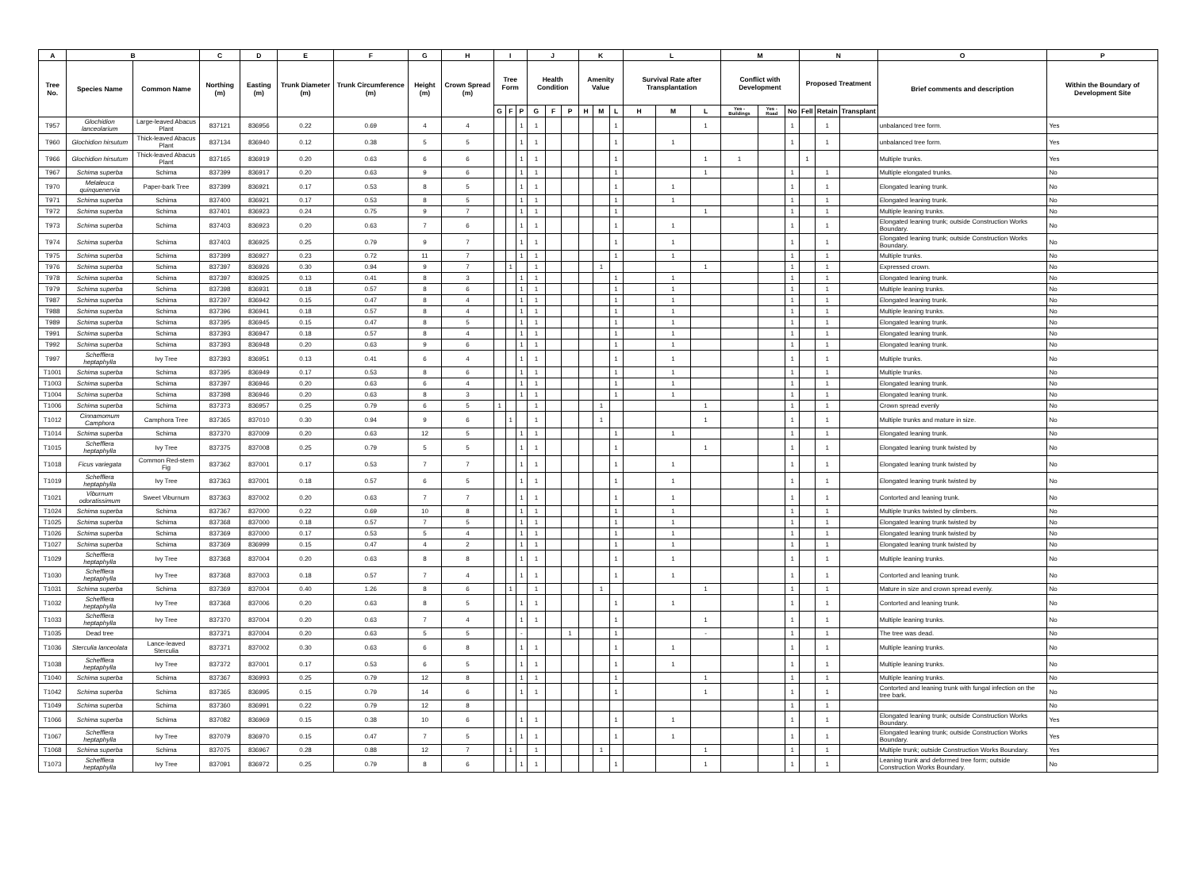| A | B | | C | D | E | F | G | H | I | | | J | | | K | | | L | | | M | | | N | | | O | P |
| --- | --- | --- | --- | --- | --- | --- | --- | --- | --- | --- | --- | --- | --- | --- | --- | --- | --- | --- | --- | --- | --- | --- | --- | --- | --- | --- | --- | --- |
| Tree No. | Species Name | Common Name | Northing (m) | Easting (m) | Trunk Diameter (m) | Trunk Circumference (m) | Height (m) | Crown Spread (m) | Tree Form | | | Health Condition | | | Amenity Value | | | Survival Rate after Transplantation | | | Conflict with Development | | | Proposed Treatment | | | Brief comments and description | Within the Boundary of Development Site |
| | | | | | | | | | G | F | P | G | F | P | H | M | L | H | M | L | Yes - Buildings | Yes - Road | No | Fell | Retain | Transplant | | |
| T957 | Glochidion lanceolarium | Large-leaved Abacus Plant | 837121 | 836956 | 0.22 | 0.69 | 4 | 4 | | | 1 | 1 | | | | | 1 | | | 1 | | | 1 | | 1 | | unbalanced tree form. | Yes |
| T960 | Glochidion hirsutum | Thick-leaved Abacus Plant | 837134 | 836940 | 0.12 | 0.38 | 5 | 5 | | | 1 | 1 | | | | | 1 | | 1 | | | | 1 | | 1 | | unbalanced tree form. | Yes |
| T966 | Glochidion hirsutum | Thick-leaved Abacus Plant | 837165 | 836919 | 0.20 | 0.63 | 6 | 6 | | | 1 | 1 | | | | | 1 | | | 1 | 1 | | | 1 | | | Multiple trunks. | Yes |
| T967 | Schima superba | Schima | 837399 | 836917 | 0.20 | 0.63 | 9 | 6 | | | 1 | 1 | | | | | 1 | | | 1 | | | 1 | | 1 | | Multiple elongated trunks. | No |
| T970 | Melaleuca quinquenervia | Paper-bark Tree | 837399 | 836921 | 0.17 | 0.53 | 8 | 5 | | | 1 | 1 | | | | | 1 | | 1 | | | | 1 | | 1 | | Elongated leaning trunk. | No |
| T971 | Schima superba | Schima | 837400 | 836921 | 0.17 | 0.53 | 8 | 5 | | | 1 | 1 | | | | | 1 | | 1 | | | | 1 | | 1 | | Elongated leaning trunk. | No |
| T972 | Schima superba | Schima | 837401 | 836923 | 0.24 | 0.75 | 9 | 7 | | | 1 | 1 | | | | | 1 | | | 1 | | | 1 | | 1 | | Multiple leaning trunks. | No |
| T973 | Schima superba | Schima | 837403 | 836923 | 0.20 | 0.63 | 7 | 6 | | | 1 | 1 | | | | | 1 | | 1 | | | | 1 | | 1 | | Elongated leaning trunk; outside Construction Works Boundary. | No |
| T974 | Schima superba | Schima | 837403 | 836925 | 0.25 | 0.79 | 9 | 7 | | | 1 | 1 | | | | | 1 | | 1 | | | | 1 | | 1 | | Elongated leaning trunk; outside Construction Works Boundary. | No |
| T975 | Schima superba | Schima | 837399 | 836927 | 0.23 | 0.72 | 11 | 7 | | | 1 | 1 | | | | | 1 | | 1 | | | | 1 | | 1 | | Multiple trunks. | No |
| T976 | Schima superba | Schima | 837397 | 836926 | 0.30 | 0.94 | 9 | 7 | | 1 | | 1 | | | | 1 | | | | 1 | | | 1 | | 1 | | Expressed crown. | No |
| T978 | Schima superba | Schima | 837397 | 836925 | 0.13 | 0.41 | 8 | 3 | | | 1 | 1 | | | | | 1 | | 1 | | | | 1 | | 1 | | Elongated leaning trunk. | No |
| T979 | Schima superba | Schima | 837398 | 836931 | 0.18 | 0.57 | 8 | 6 | | | 1 | 1 | | | | | 1 | | 1 | | | | 1 | | 1 | | Multiple leaning trunks. | No |
| T987 | Schima superba | Schima | 837397 | 836942 | 0.15 | 0.47 | 8 | 4 | | | 1 | 1 | | | | | 1 | | 1 | | | | 1 | | 1 | | Elongated leaning trunk. | No |
| T988 | Schima superba | Schima | 837396 | 836941 | 0.18 | 0.57 | 8 | 4 | | | 1 | 1 | | | | | 1 | | 1 | | | | 1 | | 1 | | Multiple leaning trunks. | No |
| T989 | Schima superba | Schima | 837395 | 836945 | 0.15 | 0.47 | 8 | 5 | | | 1 | 1 | | | | | 1 | | 1 | | | | 1 | | 1 | | Elongated leaning trunk. | No |
| T991 | Schima superba | Schima | 837393 | 836947 | 0.18 | 0.57 | 8 | 4 | | | 1 | 1 | | | | | 1 | | 1 | | | | 1 | | 1 | | Elongated leaning trunk. | No |
| T992 | Schima superba | Schima | 837393 | 836948 | 0.20 | 0.63 | 9 | 6 | | | 1 | 1 | | | | | 1 | | 1 | | | | 1 | | 1 | | Elongated leaning trunk. | No |
| T997 | Schefflera heptaphylla | Ivy Tree | 837393 | 836951 | 0.13 | 0.41 | 6 | 4 | | | 1 | 1 | | | | | 1 | | 1 | | | | 1 | | 1 | | Multiple trunks. | No |
| T1001 | Schima superba | Schima | 837395 | 836949 | 0.17 | 0.53 | 8 | 6 | | | 1 | 1 | | | | | 1 | | 1 | | | | 1 | | 1 | | Multiple trunks. | No |
| T1003 | Schima superba | Schima | 837397 | 836946 | 0.20 | 0.63 | 6 | 4 | | | 1 | 1 | | | | | 1 | | 1 | | | | 1 | | 1 | | Elongated leaning trunk. | No |
| T1004 | Schima superba | Schima | 837398 | 836946 | 0.20 | 0.63 | 8 | 3 | | | 1 | 1 | | | | | 1 | | 1 | | | | 1 | | 1 | | Elongated leaning trunk. | No |
| T1006 | Schima superba | Schima | 837373 | 836957 | 0.25 | 0.79 | 6 | 5 | 1 | | | 1 | | | | 1 | | | | 1 | | | 1 | | 1 | | Crown spread evenly | No |
| T1012 | Cinnamomum Camphora | Camphora Tree | 837365 | 837010 | 0.30 | 0.94 | 9 | 6 | | 1 | | 1 | | | | 1 | | | | 1 | | | 1 | | 1 | | Multiple trunks and mature in size. | No |
| T1014 | Schima superba | Schima | 837370 | 837009 | 0.20 | 0.63 | 12 | 5 | | | 1 | 1 | | | | | 1 | | 1 | | | | 1 | | 1 | | Elongated leaning trunk. | No |
| T1015 | Schefflera heptaphylla | Ivy Tree | 837375 | 837008 | 0.25 | 0.79 | 5 | 5 | | | 1 | 1 | | | | | 1 | | | 1 | | | 1 | | 1 | | Elongated leaning trunk twisted by | No |
| T1018 | Ficus variegata | Common Red-stem Fig | 837362 | 837001 | 0.17 | 0.53 | 7 | 7 | | | 1 | 1 | | | | | 1 | | 1 | | | | 1 | | 1 | | Elongated leaning trunk twisted by | No |
| T1019 | Schefflera heptaphylla | Ivy Tree | 837363 | 837001 | 0.18 | 0.57 | 6 | 5 | | | 1 | 1 | | | | | 1 | | 1 | | | | 1 | | 1 | | Elongated leaning trunk twisted by | No |
| T1021 | Viburnum odoratissimum | Sweet Viburnum | 837363 | 837002 | 0.20 | 0.63 | 7 | 7 | | | 1 | 1 | | | | | 1 | | 1 | | | | 1 | | 1 | | Contorted and leaning trunk. | No |
| T1024 | Schima superba | Schima | 837367 | 837000 | 0.22 | 0.69 | 10 | 8 | | | 1 | 1 | | | | | 1 | | 1 | | | | 1 | | 1 | | Multiple trunks twisted by climbers. | No |
| T1025 | Schima superba | Schima | 837368 | 837000 | 0.18 | 0.57 | 7 | 5 | | | 1 | 1 | | | | | 1 | | 1 | | | | 1 | | 1 | | Elongated leaning trunk twisted by | No |
| T1026 | Schima superba | Schima | 837369 | 837000 | 0.17 | 0.53 | 5 | 4 | | | 1 | 1 | | | | | 1 | | 1 | | | | 1 | | 1 | | Elongated leaning trunk twisted by | No |
| T1027 | Schima superba | Schima | 837369 | 836999 | 0.15 | 0.47 | 4 | 2 | | | 1 | 1 | | | | | 1 | | 1 | | | | 1 | | 1 | | Elongated leaning trunk twisted by | No |
| T1029 | Schefflera heptaphylla | Ivy Tree | 837368 | 837004 | 0.20 | 0.63 | 8 | 8 | | | 1 | 1 | | | | | 1 | | 1 | | | | 1 | | 1 | | Multiple leaning trunks. | No |
| T1030 | Schefflera heptaphylla | Ivy Tree | 837368 | 837003 | 0.18 | 0.57 | 7 | 4 | | | 1 | 1 | | | | | 1 | | 1 | | | | 1 | | 1 | | Contorted and leaning trunk. | No |
| T1031 | Schima superba | Schima | 837369 | 837004 | 0.40 | 1.26 | 8 | 6 | | 1 | | 1 | | | | 1 | | | | 1 | | | 1 | | 1 | | Mature in size and crown spread evenly. | No |
| T1032 | Schefflera heptaphylla | Ivy Tree | 837368 | 837006 | 0.20 | 0.63 | 8 | 5 | | | 1 | 1 | | | | | 1 | | 1 | | | | 1 | | 1 | | Contorted and leaning trunk. | No |
| T1033 | Schefflera heptaphylla | Ivy Tree | 837370 | 837004 | 0.20 | 0.63 | 7 | 4 | | | 1 | 1 | | | | | 1 | | | 1 | | | 1 | | 1 | | Multiple leaning trunks. | No |
| T1035 | Dead tree | | 837371 | 837004 | 0.20 | 0.63 | 5 | 5 | | | - | | | 1 | | | 1 | | | - | | | 1 | | 1 | | The tree was dead. | No |
| T1036 | Sterculia lanceolata | Lance-leaved Sterculia | 837371 | 837002 | 0.30 | 0.63 | 6 | 8 | | | 1 | 1 | | | | | 1 | | 1 | | | | 1 | | 1 | | Multiple leaning trunks. | No |
| T1038 | Schefflera heptaphylla | Ivy Tree | 837372 | 837001 | 0.17 | 0.53 | 6 | 5 | | | 1 | 1 | | | | | 1 | | 1 | | | | 1 | | 1 | | Multiple leaning trunks. | No |
| T1040 | Schima superba | Schima | 837367 | 836993 | 0.25 | 0.79 | 12 | 8 | | | 1 | 1 | | | | | 1 | | | 1 | | | 1 | | 1 | | Multiple leaning trunks. | No |
| T1042 | Schima superba | Schima | 837365 | 836995 | 0.15 | 0.79 | 14 | 6 | | | 1 | 1 | | | | | 1 | | | 1 | | | 1 | | 1 | | Contorted and leaning trunk with fungal infection on the tree bark. | No |
| T1049 | Schima superba | Schima | 837360 | 836991 | 0.22 | 0.79 | 12 | 8 | | | | | | | | | | | | | | | 1 | | 1 | | | No |
| T1066 | Schima superba | Schima | 837082 | 836969 | 0.15 | 0.38 | 10 | 6 | | | 1 | 1 | | | | | 1 | | 1 | | | | 1 | | 1 | | Elongated leaning trunk; outside Construction Works Boundary. | Yes |
| T1067 | Schefflera heptaphylla | Ivy Tree | 837079 | 836970 | 0.15 | 0.47 | 7 | 5 | | | 1 | 1 | | | | | 1 | | 1 | | | | 1 | | 1 | | Elongated leaning trunk; outside Construction Works Boundary. | Yes |
| T1068 | Schima superba | Schima | 837075 | 836967 | 0.28 | 0.88 | 12 | 7 | | 1 | | 1 | | | | 1 | | | | 1 | | | 1 | | 1 | | Multiple trunk; outside Construction Works Boundary. | Yes |
| T1073 | Schefflera heptaphylla | Ivy Tree | 837091 | 836972 | 0.25 | 0.79 | 8 | 6 | | | 1 | 1 | | | | | 1 | | | 1 | | | 1 | | 1 | | Leaning trunk and deformed tree form; outside Construction Works Boundary. | No |